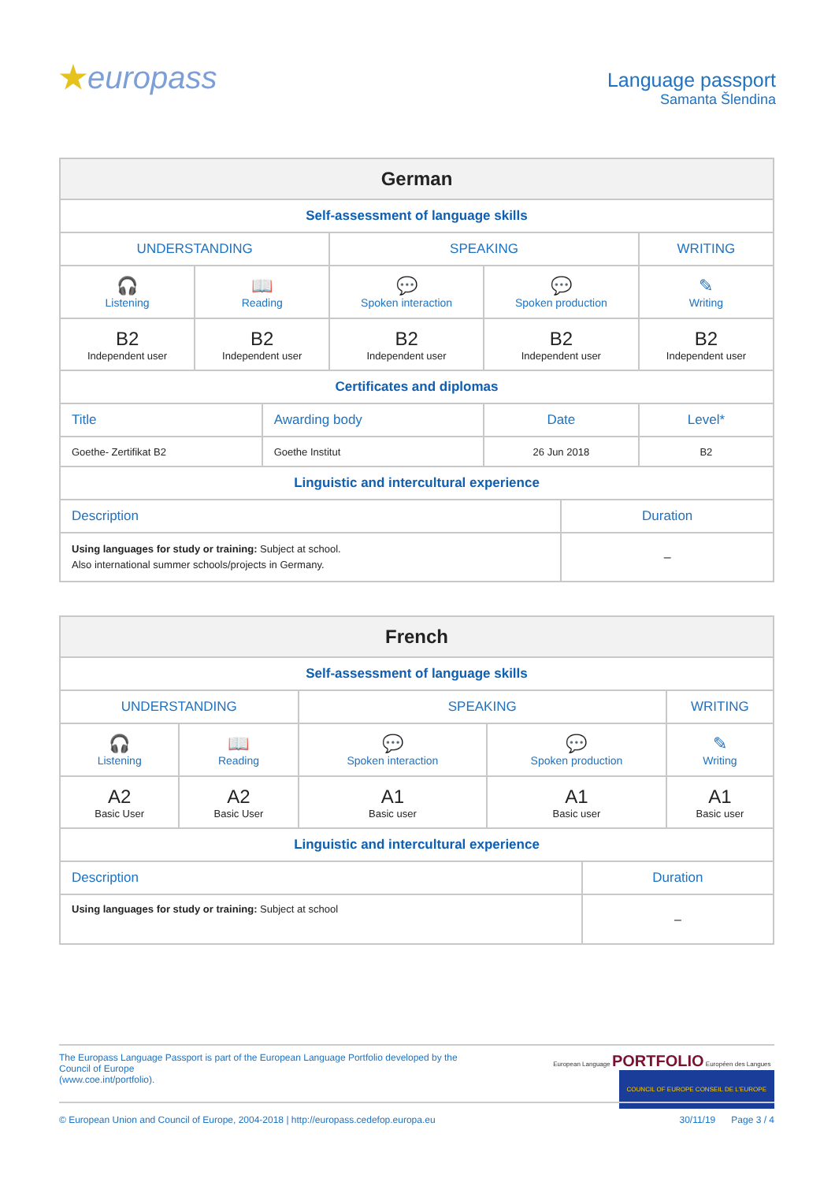★europass
Language passport
Samanta Šlendina
| German | | | | | | |
| --- | --- | --- | --- | --- | --- | --- |
| Self-assessment of language skills | | | | | | |
| UNDERSTANDING | | | SPEAKING | | | WRITING |
| 🎧 Listening | 📖 Reading | | 💬 Spoken interaction | 💬 Spoken production | | ✎ Writing |
| B2 Independent user | B2 Independent user | | B2 Independent user | B2 Independent user | | B2 Independent user |
| Certificates and diplomas | | | | | | |
| Title | | Awarding body | | Date | | Level* |
| Goethe- Zertifikat B2 | | Goethe Institut | | 26 Jun 2018 | | B2 |
| Linguistic and intercultural experience | | | | | | |
| Description | | | | | Duration | |
| Using languages for study or training: Subject at school. Also international summer schools/projects in Germany. | | | | | – | |
| French | | | | | |
| --- | --- | --- | --- | --- | --- |
| Self-assessment of language skills | | | | | |
| UNDERSTANDING | | SPEAKING | | | WRITING |
| 🎧 Listening | 📖 Reading | 💬 Spoken interaction | 💬 Spoken production | | ✎ Writing |
| A2 Basic User | A2 Basic User | A1 Basic user | A1 Basic user | | A1 Basic user |
| Linguistic and intercultural experience | | | | | |
| Description | | | | Duration | |
| Using languages for study or training: Subject at school | | | | – | |
The Europass Language Passport is part of the European Language Portfolio developed by the Council of Europe
(www.coe.int/portfolio).
European Language PORTFOLIO Européen des Langues COUNCIL OF EUROPE CONSEIL DE L'EUROPE
© European Union and Council of Europe, 2004-2018 | http://europass.cedefop.europa.eu
30/11/19 Page 3 / 4